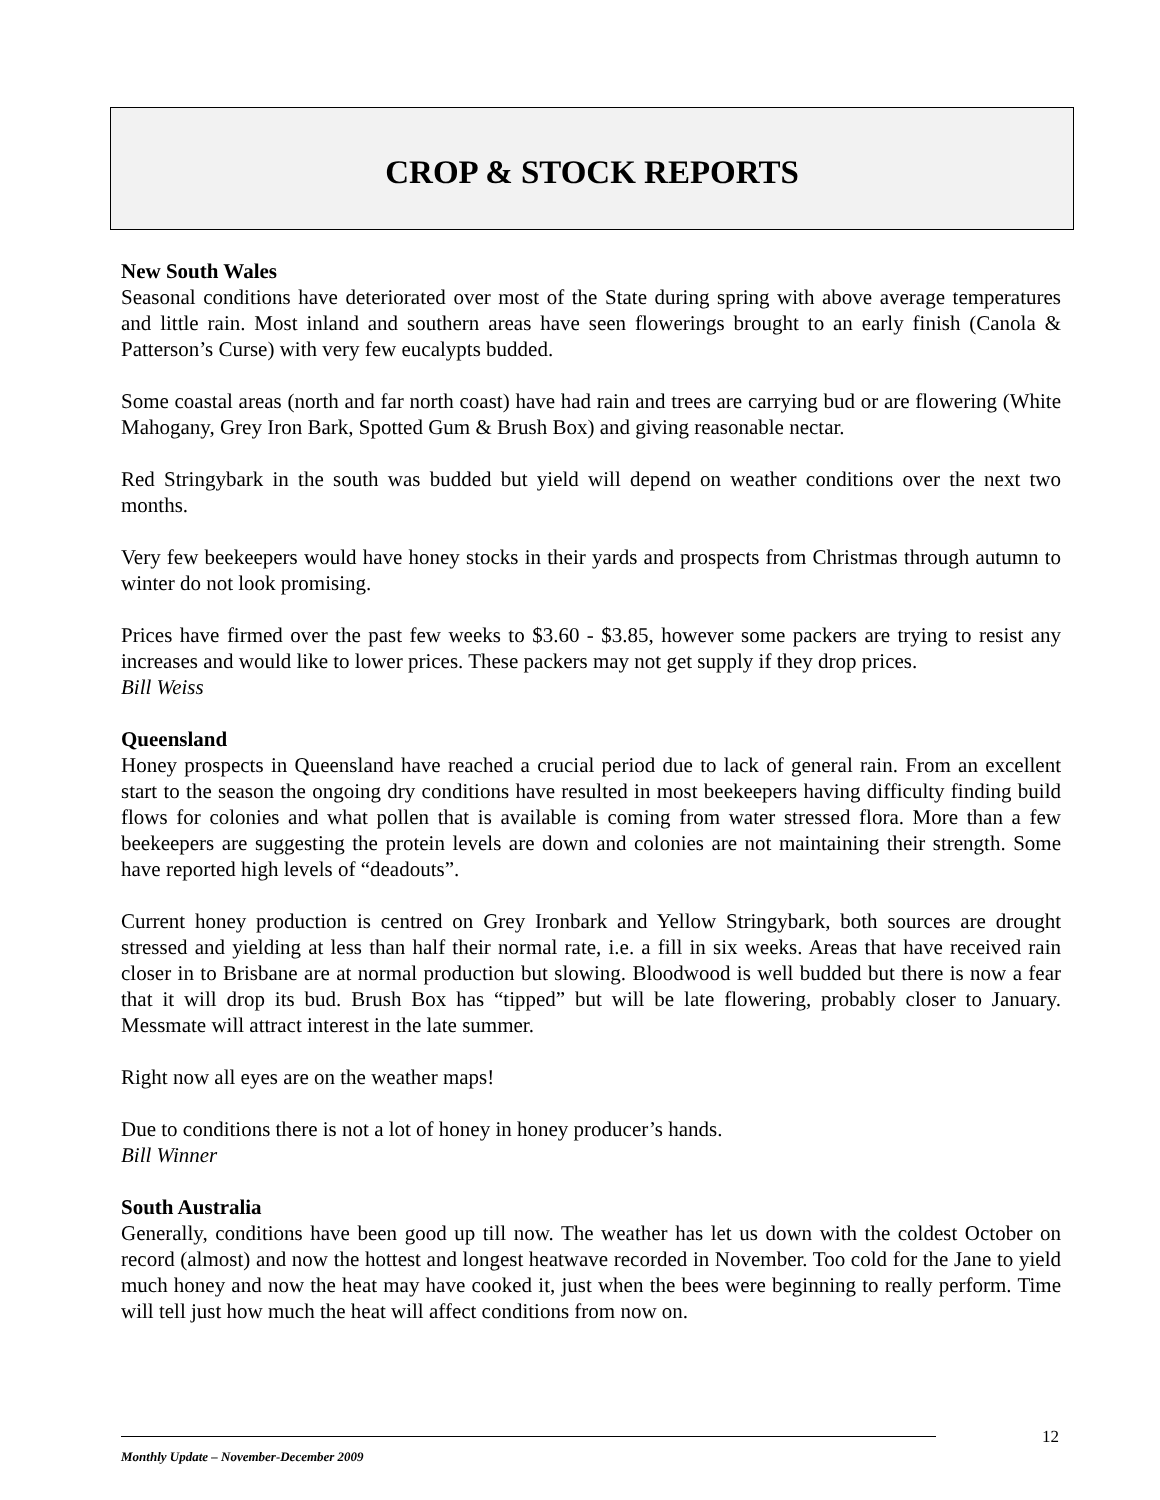CROP & STOCK REPORTS
New South Wales
Seasonal conditions have deteriorated over most of the State during spring with above average temperatures and little rain. Most inland and southern areas have seen flowerings brought to an early finish (Canola & Patterson’s Curse) with very few eucalypts budded.
Some coastal areas (north and far north coast) have had rain and trees are carrying bud or are flowering (White Mahogany, Grey Iron Bark, Spotted Gum & Brush Box) and giving reasonable nectar.
Red Stringybark in the south was budded but yield will depend on weather conditions over the next two months.
Very few beekeepers would have honey stocks in their yards and prospects from Christmas through autumn to winter do not look promising.
Prices have firmed over the past few weeks to $3.60 - $3.85, however some packers are trying to resist any increases and would like to lower prices. These packers may not get supply if they drop prices.
Bill Weiss
Queensland
Honey prospects in Queensland have reached a crucial period due to lack of general rain. From an excellent start to the season the ongoing dry conditions have resulted in most beekeepers having difficulty finding build flows for colonies and what pollen that is available is coming from water stressed flora. More than a few beekeepers are suggesting the protein levels are down and colonies are not maintaining their strength. Some have reported high levels of “deadouts”.
Current honey production is centred on Grey Ironbark and Yellow Stringybark, both sources are drought stressed and yielding at less than half their normal rate, i.e. a fill in six weeks. Areas that have received rain closer in to Brisbane are at normal production but slowing. Bloodwood is well budded but there is now a fear that it will drop its bud. Brush Box has “tipped” but will be late flowering, probably closer to January. Messmate will attract interest in the late summer.
Right now all eyes are on the weather maps!
Due to conditions there is not a lot of honey in honey producer’s hands.
Bill Winner
South Australia
Generally, conditions have been good up till now. The weather has let us down with the coldest October on record (almost) and now the hottest and longest heatwave recorded in November. Too cold for the Jane to yield much honey and now the heat may have cooked it, just when the bees were beginning to really perform. Time will tell just how much the heat will affect conditions from now on.
12
Monthly Update – November-December 2009